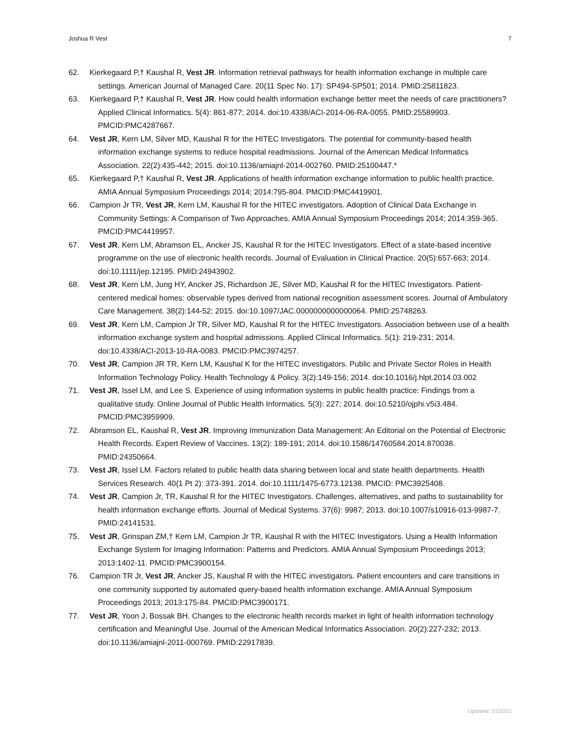Joshua R Vest 7
62. Kierkegaard P,† Kaushal R, Vest JR. Information retrieval pathways for health information exchange in multiple care settings. American Journal of Managed Care. 20(11 Spec No. 17): SP494-SP501; 2014. PMID:25811823.
63. Kierkegaard P,† Kaushal R, Vest JR. How could health information exchange better meet the needs of care practitioners? Applied Clinical Informatics. 5(4): 861-877; 2014. doi:10.4338/ACI-2014-06-RA-0055. PMID:25589903. PMCID:PMC4287667.
64. Vest JR, Kern LM, Silver MD, Kaushal R for the HITEC Investigators. The potential for community-based health information exchange systems to reduce hospital readmissions. Journal of the American Medical Informatics Association. 22(2):435-442; 2015. doi:10.1136/amiajnl-2014-002760. PMID:25100447.*
65. Kierkegaard P,† Kaushal R, Vest JR. Applications of health information exchange information to public health practice. AMIA Annual Symposium Proceedings 2014; 2014:795-804. PMCID:PMC4419901.
66. Campion Jr TR, Vest JR, Kern LM, Kaushal R for the HITEC investigators. Adoption of Clinical Data Exchange in Community Settings: A Comparison of Two Approaches. AMIA Annual Symposium Proceedings 2014; 2014:359-365. PMCID:PMC4419957.
67. Vest JR, Kern LM, Abramson EL, Ancker JS, Kaushal R for the HITEC Investigators. Effect of a state-based incentive programme on the use of electronic health records. Journal of Evaluation in Clinical Practice. 20(5):657-663; 2014. doi:10.1111/jep.12195. PMID:24943902.
68. Vest JR, Kern LM, Jung HY, Ancker JS, Richardson JE, Silver MD, Kaushal R for the HITEC Investigators. Patient-centered medical homes: observable types derived from national recognition assessment scores. Journal of Ambulatory Care Management. 38(2):144-52; 2015. doi:10.1097/JAC.0000000000000064. PMID:25748263.
69. Vest JR, Kern LM, Campion Jr TR, Silver MD, Kaushal R for the HITEC Investigators. Association between use of a health information exchange system and hospital admissions. Applied Clinical Informatics. 5(1): 219-231; 2014. doi:10.4338/ACI-2013-10-RA-0083. PMCID:PMC3974257.
70. Vest JR, Campion JR TR, Kern LM, Kaushal K for the HITEC investigators. Public and Private Sector Roles in Health Information Technology Policy. Health Technology & Policy. 3(2):149-156; 2014. doi:10.1016/j.hlpt.2014.03.002
71. Vest JR, Issel LM, and Lee S. Experience of using information systems in public health practice: Findings from a qualitative study. Online Journal of Public Health Informatics. 5(3): 227; 2014. doi:10.5210/ojphi.v5i3.484. PMCID:PMC3959909.
72. Abramson EL, Kaushal R, Vest JR. Improving Immunization Data Management: An Editorial on the Potential of Electronic Health Records. Expert Review of Vaccines. 13(2): 189-191; 2014. doi:10.1586/14760584.2014.870038. PMID:24350664.
73. Vest JR, Issel LM. Factors related to public health data sharing between local and state health departments. Health Services Research. 40(1 Pt 2): 373-391. 2014. doi:10.1111/1475-6773.12138. PMCID: PMC3925408.
74. Vest JR, Campion Jr, TR, Kaushal R for the HITEC Investigators. Challenges, alternatives, and paths to sustainability for health information exchange efforts. Journal of Medical Systems. 37(6): 9987; 2013. doi:10.1007/s10916-013-9987-7. PMID:24141531.
75. Vest JR, Grinspan ZM,† Kern LM, Campion Jr TR, Kaushal R with the HITEC Investigators. Using a Health Information Exchange System for Imaging Information: Patterns and Predictors. AMIA Annual Symposium Proceedings 2013; 2013:1402-11. PMCID:PMC3900154.
76. Campion TR Jr, Vest JR, Ancker JS, Kaushal R with the HITEC investigators. Patient encounters and care transitions in one community supported by automated query-based health information exchange. AMIA Annual Symposium Proceedings 2013; 2013:175-84. PMCID:PMC3900171.
77. Vest JR, Yoon J, Bossak BH. Changes to the electronic health records market in light of health information technology certification and Meaningful Use. Journal of the American Medical Informatics Association. 20(2):227-232; 2013. doi:10.1136/amiajnl-2011-000769. PMID:22917839.
Updated: 01/2021